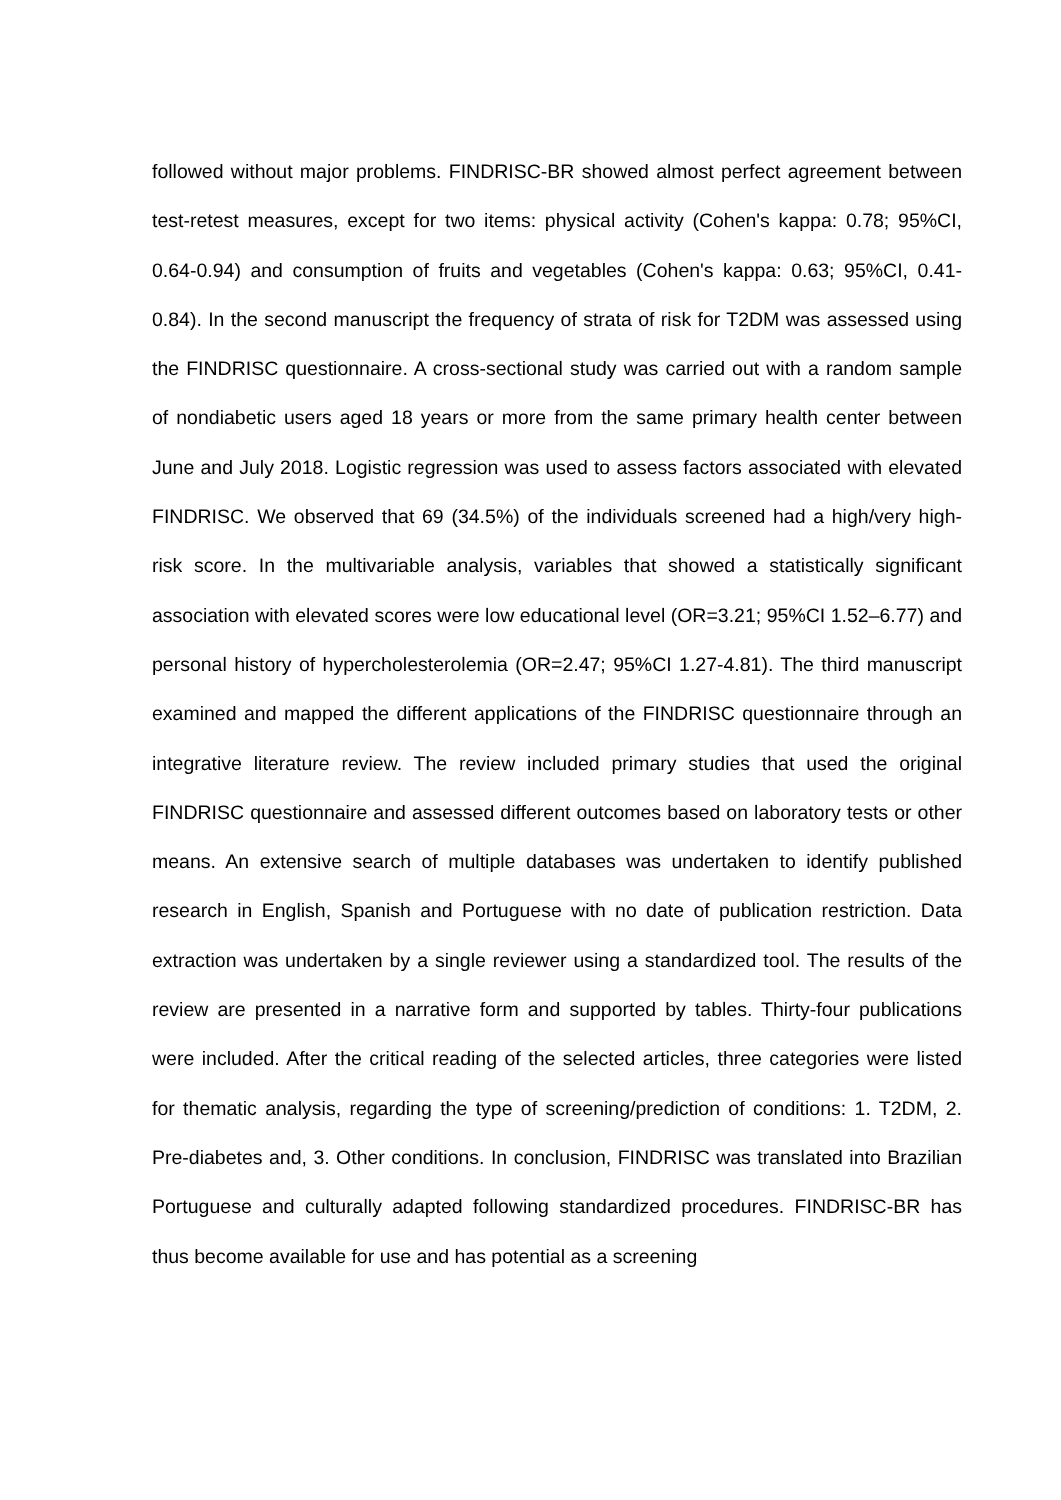followed without major problems. FINDRISC-BR showed almost perfect agreement between test-retest measures, except for two items: physical activity (Cohen's kappa: 0.78; 95%CI, 0.64-0.94) and consumption of fruits and vegetables (Cohen's kappa: 0.63; 95%CI, 0.41-0.84). In the second manuscript the frequency of strata of risk for T2DM was assessed using the FINDRISC questionnaire. A cross-sectional study was carried out with a random sample of nondiabetic users aged 18 years or more from the same primary health center between June and July 2018. Logistic regression was used to assess factors associated with elevated FINDRISC. We observed that 69 (34.5%) of the individuals screened had a high/very high-risk score. In the multivariable analysis, variables that showed a statistically significant association with elevated scores were low educational level (OR=3.21; 95%CI 1.52–6.77) and personal history of hypercholesterolemia (OR=2.47; 95%CI 1.27-4.81). The third manuscript examined and mapped the different applications of the FINDRISC questionnaire through an integrative literature review. The review included primary studies that used the original FINDRISC questionnaire and assessed different outcomes based on laboratory tests or other means. An extensive search of multiple databases was undertaken to identify published research in English, Spanish and Portuguese with no date of publication restriction. Data extraction was undertaken by a single reviewer using a standardized tool. The results of the review are presented in a narrative form and supported by tables. Thirty-four publications were included. After the critical reading of the selected articles, three categories were listed for thematic analysis, regarding the type of screening/prediction of conditions: 1. T2DM, 2. Pre-diabetes and, 3. Other conditions. In conclusion, FINDRISC was translated into Brazilian Portuguese and culturally adapted following standardized procedures. FINDRISC-BR has thus become available for use and has potential as a screening